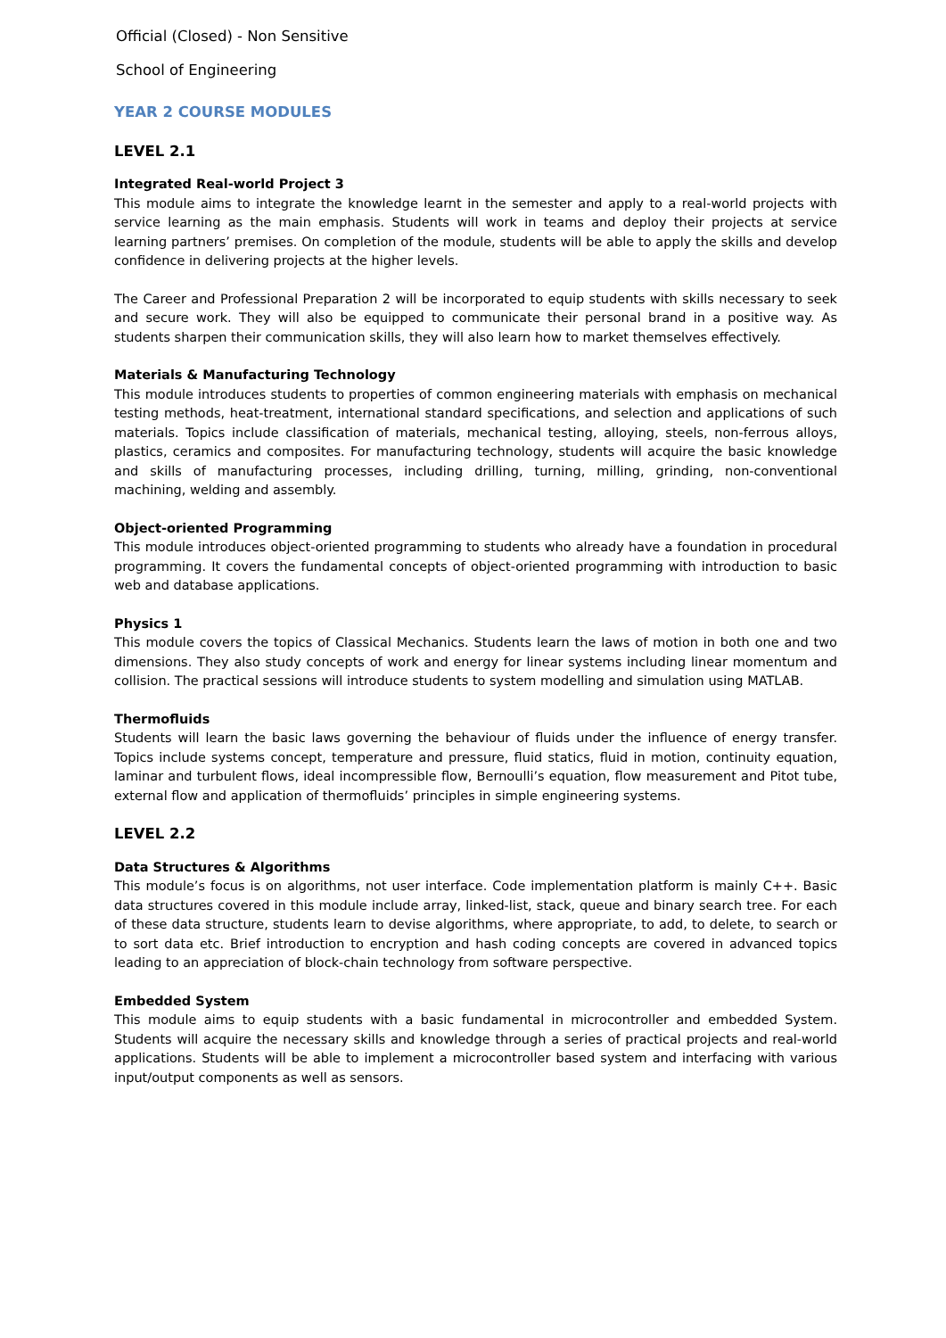Official (Closed) - Non Sensitive
School of Engineering
YEAR 2 COURSE MODULES
LEVEL 2.1
Integrated Real-world Project 3
This module aims to integrate the knowledge learnt in the semester and apply to a real-world projects with service learning as the main emphasis. Students will work in teams and deploy their projects at service learning partners’ premises. On completion of the module, students will be able to apply the skills and develop confidence in delivering projects at the higher levels.
The Career and Professional Preparation 2 will be incorporated to equip students with skills necessary to seek and secure work. They will also be equipped to communicate their personal brand in a positive way. As students sharpen their communication skills, they will also learn how to market themselves effectively.
Materials & Manufacturing Technology
This module introduces students to properties of common engineering materials with emphasis on mechanical testing methods, heat-treatment, international standard specifications, and selection and applications of such materials. Topics include classification of materials, mechanical testing, alloying, steels, non-ferrous alloys, plastics, ceramics and composites. For manufacturing technology, students will acquire the basic knowledge and skills of manufacturing processes, including drilling, turning, milling, grinding, non-conventional machining, welding and assembly.
Object-oriented Programming
This module introduces object-oriented programming to students who already have a foundation in procedural programming. It covers the fundamental concepts of object-oriented programming with introduction to basic web and database applications.
Physics 1
This module covers the topics of Classical Mechanics. Students learn the laws of motion in both one and two dimensions. They also study concepts of work and energy for linear systems including linear momentum and collision. The practical sessions will introduce students to system modelling and simulation using MATLAB.
Thermofluids
Students will learn the basic laws governing the behaviour of fluids under the influence of energy transfer. Topics include systems concept, temperature and pressure, fluid statics, fluid in motion, continuity equation, laminar and turbulent flows, ideal incompressible flow, Bernoulli’s equation, flow measurement and Pitot tube, external flow and application of thermofluids’ principles in simple engineering systems.
LEVEL 2.2
Data Structures & Algorithms
This module’s focus is on algorithms, not user interface. Code implementation platform is mainly C++. Basic data structures covered in this module include array, linked-list, stack, queue and binary search tree. For each of these data structure, students learn to devise algorithms, where appropriate, to add, to delete, to search or to sort data etc. Brief introduction to encryption and hash coding concepts are covered in advanced topics leading to an appreciation of block-chain technology from software perspective.
Embedded System
This module aims to equip students with a basic fundamental in microcontroller and embedded System. Students will acquire the necessary skills and knowledge through a series of practical projects and real-world applications. Students will be able to implement a microcontroller based system and interfacing with various input/output components as well as sensors.